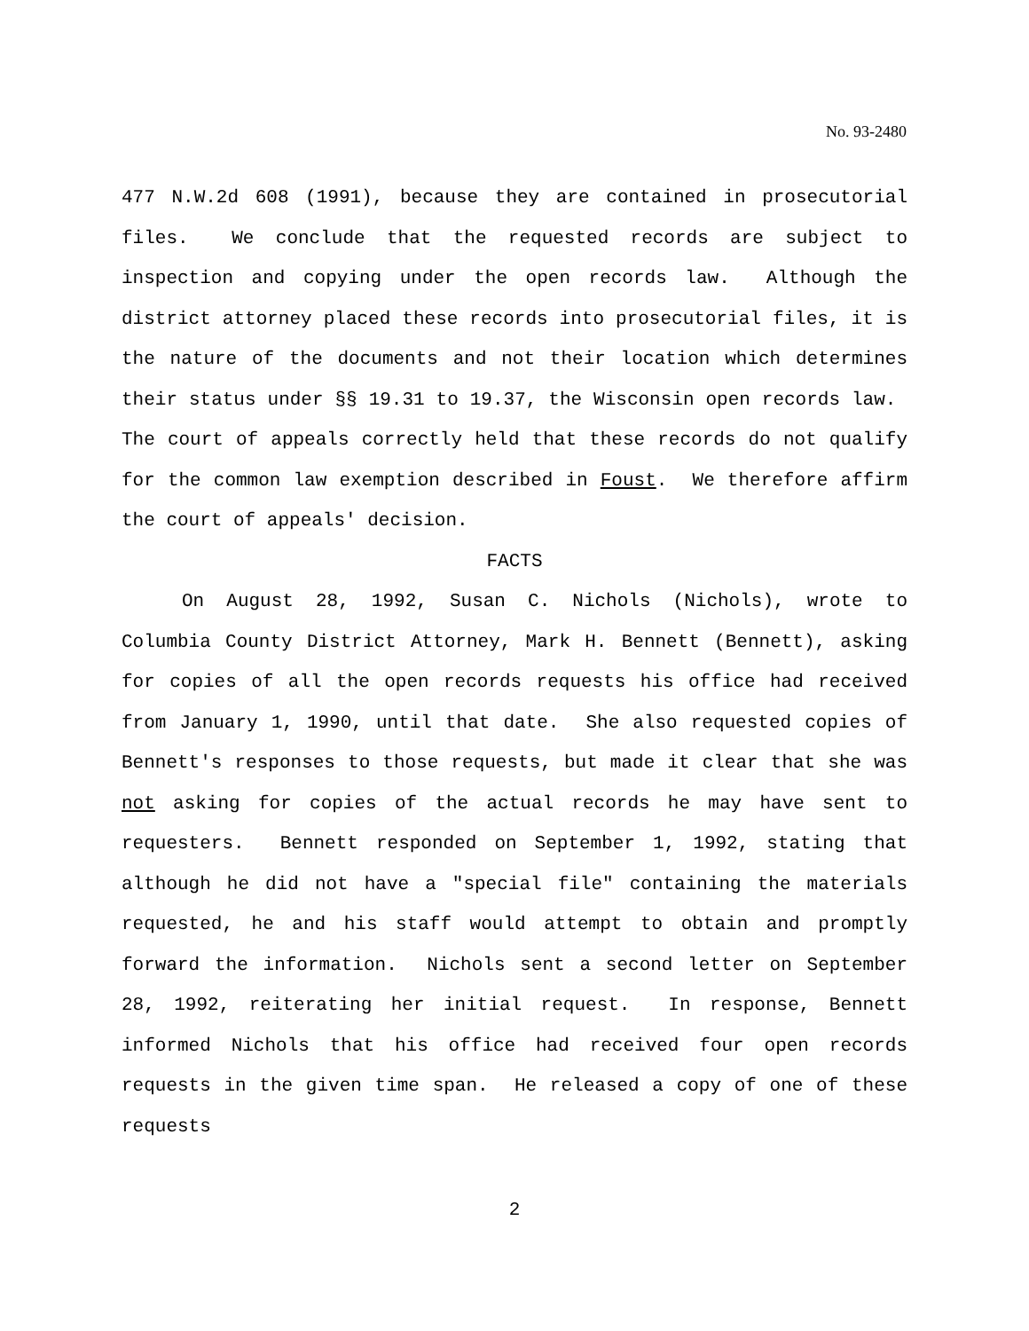No. 93-2480
477 N.W.2d 608 (1991), because they are contained in prosecutorial files. We conclude that the requested records are subject to inspection and copying under the open records law. Although the district attorney placed these records into prosecutorial files, it is the nature of the documents and not their location which determines their status under §§ 19.31 to 19.37, the Wisconsin open records law. The court of appeals correctly held that these records do not qualify for the common law exemption described in Foust. We therefore affirm the court of appeals' decision.
FACTS
On August 28, 1992, Susan C. Nichols (Nichols), wrote to Columbia County District Attorney, Mark H. Bennett (Bennett), asking for copies of all the open records requests his office had received from January 1, 1990, until that date. She also requested copies of Bennett's responses to those requests, but made it clear that she was not asking for copies of the actual records he may have sent to requesters. Bennett responded on September 1, 1992, stating that although he did not have a "special file" containing the materials requested, he and his staff would attempt to obtain and promptly forward the information. Nichols sent a second letter on September 28, 1992, reiterating her initial request. In response, Bennett informed Nichols that his office had received four open records requests in the given time span. He released a copy of one of these requests
2